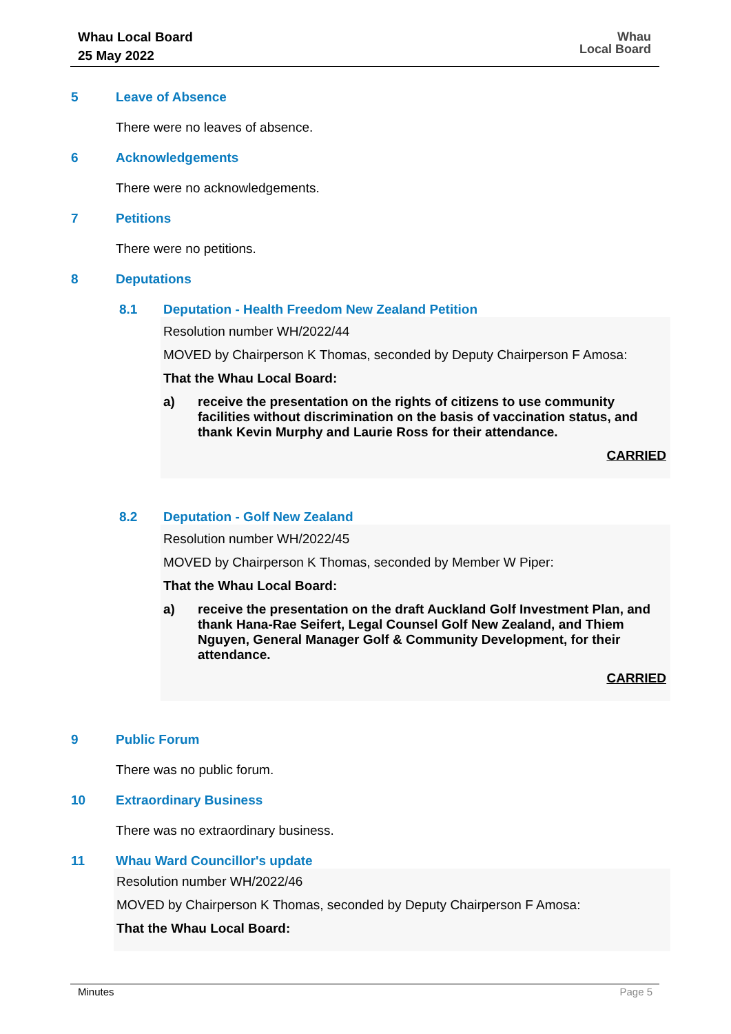Whau Local Board
25 May 2022
Whau
Local Board
5 Leave of Absence
There were no leaves of absence.
6 Acknowledgements
There were no acknowledgements.
7 Petitions
There were no petitions.
8 Deputations
8.1 Deputation - Health Freedom New Zealand Petition
Resolution number WH/2022/44
MOVED by Chairperson K Thomas, seconded by Deputy Chairperson F Amosa:
That the Whau Local Board:
a) receive the presentation on the rights of citizens to use community facilities without discrimination on the basis of vaccination status, and thank Kevin Murphy and Laurie Ross for their attendance.
CARRIED
8.2 Deputation - Golf New Zealand
Resolution number WH/2022/45
MOVED by Chairperson K Thomas, seconded by Member W Piper:
That the Whau Local Board:
a) receive the presentation on the draft Auckland Golf Investment Plan, and thank Hana-Rae Seifert, Legal Counsel Golf New Zealand, and Thiem Nguyen, General Manager Golf & Community Development, for their attendance.
CARRIED
9 Public Forum
There was no public forum.
10 Extraordinary Business
There was no extraordinary business.
11 Whau Ward Councillor's update
Resolution number WH/2022/46
MOVED by Chairperson K Thomas, seconded by Deputy Chairperson F Amosa:
That the Whau Local Board:
Minutes Page 5